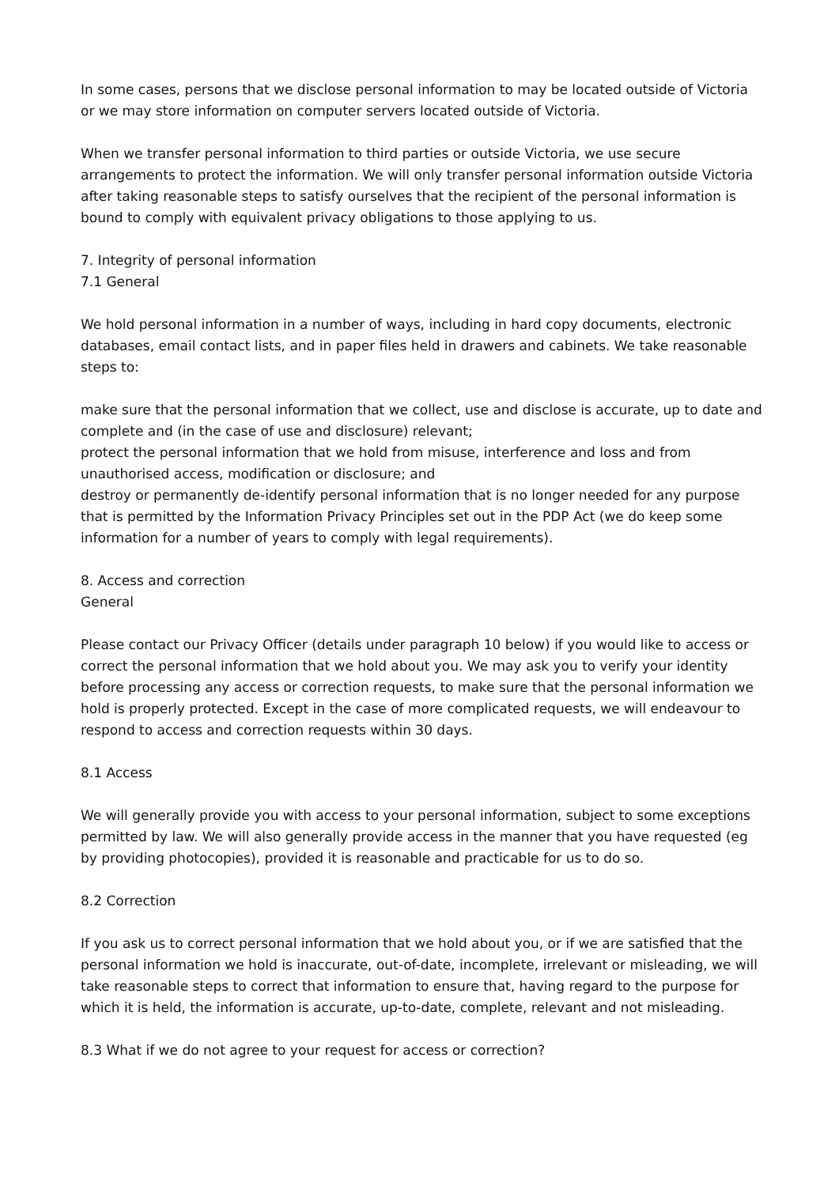In some cases, persons that we disclose personal information to may be located outside of Victoria or we may store information on computer servers located outside of Victoria.
When we transfer personal information to third parties or outside Victoria, we use secure arrangements to protect the information. We will only transfer personal information outside Victoria after taking reasonable steps to satisfy ourselves that the recipient of the personal information is bound to comply with equivalent privacy obligations to those applying to us.
7. Integrity of personal information
7.1 General
We hold personal information in a number of ways, including in hard copy documents, electronic databases, email contact lists, and in paper files held in drawers and cabinets. We take reasonable steps to:
make sure that the personal information that we collect, use and disclose is accurate, up to date and complete and (in the case of use and disclosure) relevant;
protect the personal information that we hold from misuse, interference and loss and from unauthorised access, modification or disclosure; and
destroy or permanently de-identify personal information that is no longer needed for any purpose that is permitted by the Information Privacy Principles set out in the PDP Act (we do keep some information for a number of years to comply with legal requirements).
8. Access and correction
General
Please contact our Privacy Officer (details under paragraph 10 below) if you would like to access or correct the personal information that we hold about you. We may ask you to verify your identity before processing any access or correction requests, to make sure that the personal information we hold is properly protected. Except in the case of more complicated requests, we will endeavour to respond to access and correction requests within 30 days.
8.1 Access
We will generally provide you with access to your personal information, subject to some exceptions permitted by law. We will also generally provide access in the manner that you have requested (eg by providing photocopies), provided it is reasonable and practicable for us to do so.
8.2 Correction
If you ask us to correct personal information that we hold about you, or if we are satisfied that the personal information we hold is inaccurate, out-of-date, incomplete, irrelevant or misleading, we will take reasonable steps to correct that information to ensure that, having regard to the purpose for which it is held, the information is accurate, up-to-date, complete, relevant and not misleading.
8.3 What if we do not agree to your request for access or correction?